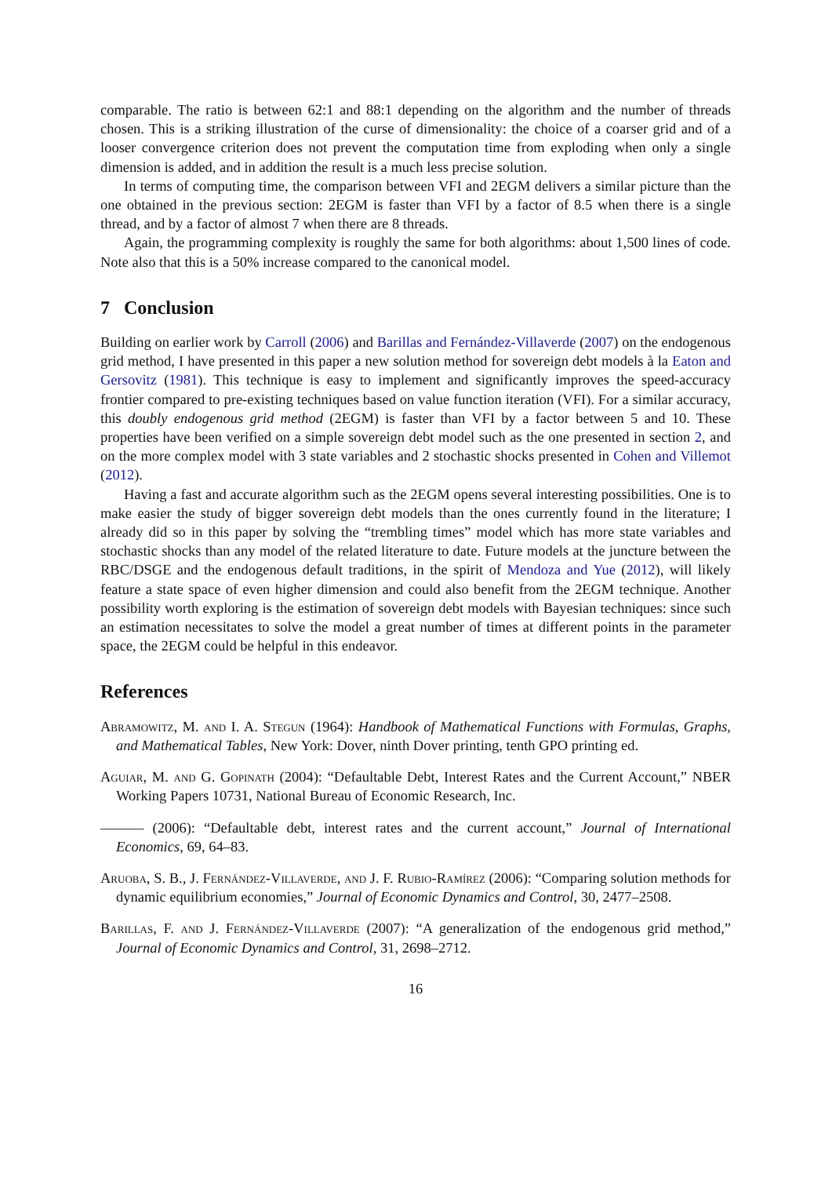comparable. The ratio is between 62:1 and 88:1 depending on the algorithm and the number of threads chosen. This is a striking illustration of the curse of dimensionality: the choice of a coarser grid and of a looser convergence criterion does not prevent the computation time from exploding when only a single dimension is added, and in addition the result is a much less precise solution.
In terms of computing time, the comparison between VFI and 2EGM delivers a similar picture than the one obtained in the previous section: 2EGM is faster than VFI by a factor of 8.5 when there is a single thread, and by a factor of almost 7 when there are 8 threads.
Again, the programming complexity is roughly the same for both algorithms: about 1,500 lines of code. Note also that this is a 50% increase compared to the canonical model.
7 Conclusion
Building on earlier work by Carroll (2006) and Barillas and Fernández-Villaverde (2007) on the endogenous grid method, I have presented in this paper a new solution method for sovereign debt models à la Eaton and Gersovitz (1981). This technique is easy to implement and significantly improves the speed-accuracy frontier compared to pre-existing techniques based on value function iteration (VFI). For a similar accuracy, this doubly endogenous grid method (2EGM) is faster than VFI by a factor between 5 and 10. These properties have been verified on a simple sovereign debt model such as the one presented in section 2, and on the more complex model with 3 state variables and 2 stochastic shocks presented in Cohen and Villemot (2012).
Having a fast and accurate algorithm such as the 2EGM opens several interesting possibilities. One is to make easier the study of bigger sovereign debt models than the ones currently found in the literature; I already did so in this paper by solving the “trembling times” model which has more state variables and stochastic shocks than any model of the related literature to date. Future models at the juncture between the RBC/DSGE and the endogenous default traditions, in the spirit of Mendoza and Yue (2012), will likely feature a state space of even higher dimension and could also benefit from the 2EGM technique. Another possibility worth exploring is the estimation of sovereign debt models with Bayesian techniques: since such an estimation necessitates to solve the model a great number of times at different points in the parameter space, the 2EGM could be helpful in this endeavor.
References
Abramowitz, M. and I. A. Stegun (1964): Handbook of Mathematical Functions with Formulas, Graphs, and Mathematical Tables, New York: Dover, ninth Dover printing, tenth GPO printing ed.
Aguiar, M. and G. Gopinath (2004): “Defaultable Debt, Interest Rates and the Current Account,” NBER Working Papers 10731, National Bureau of Economic Research, Inc.
——— (2006): “Defaultable debt, interest rates and the current account,” Journal of International Economics, 69, 64–83.
Aruoba, S. B., J. Fernández-Villaverde, and J. F. Rubio-Ramírez (2006): “Comparing solution methods for dynamic equilibrium economies,” Journal of Economic Dynamics and Control, 30, 2477–2508.
Barillas, F. and J. Fernández-Villaverde (2007): “A generalization of the endogenous grid method,” Journal of Economic Dynamics and Control, 31, 2698–2712.
16